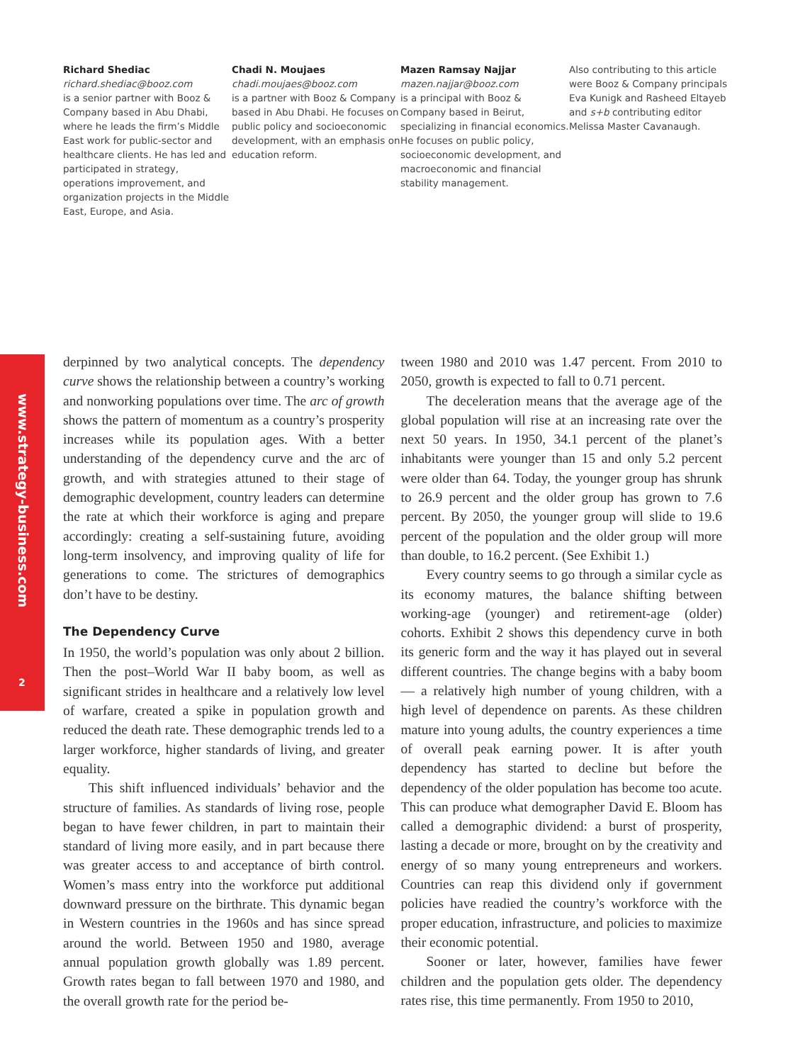Richard Shediac
richard.shediac@booz.com
is a senior partner with Booz & Company based in Abu Dhabi, where he leads the firm’s Middle East work for public-sector and healthcare clients. He has led and participated in strategy, operations improvement, and organization projects in the Middle East, Europe, and Asia.
Chadi N. Moujaes
chadi.moujaes@booz.com
is a partner with Booz & Company based in Abu Dhabi. He focuses on public policy and socioeconomic development, with an emphasis on education reform.
Mazen Ramsay Najjar
mazen.najjar@booz.com
is a principal with Booz & Company based in Beirut, specializing in financial economics. He focuses on public policy, socioeconomic development, and macroeconomic and financial stability management.
Also contributing to this article were Booz & Company principals Eva Kunigk and Rasheed Eltayeb and s+b contributing editor Melissa Master Cavanaugh.
www.strategy-business.com
2
derpinned by two analytical concepts. The dependency curve shows the relationship between a country’s working and nonworking populations over time. The arc of growth shows the pattern of momentum as a country’s prosperity increases while its population ages. With a better understanding of the dependency curve and the arc of growth, and with strategies attuned to their stage of demographic development, country leaders can determine the rate at which their workforce is aging and prepare accordingly: creating a self-sustaining future, avoiding long-term insolvency, and improving quality of life for generations to come. The strictures of demographics don’t have to be destiny.
The Dependency Curve
In 1950, the world’s population was only about 2 billion. Then the post–World War II baby boom, as well as significant strides in healthcare and a relatively low level of warfare, created a spike in population growth and reduced the death rate. These demographic trends led to a larger workforce, higher standards of living, and greater equality.
This shift influenced individuals’ behavior and the structure of families. As standards of living rose, people began to have fewer children, in part to maintain their standard of living more easily, and in part because there was greater access to and acceptance of birth control. Women’s mass entry into the workforce put additional downward pressure on the birthrate. This dynamic began in Western countries in the 1960s and has since spread around the world. Between 1950 and 1980, average annual population growth globally was 1.89 percent. Growth rates began to fall between 1970 and 1980, and the overall growth rate for the period be-
tween 1980 and 2010 was 1.47 percent. From 2010 to 2050, growth is expected to fall to 0.71 percent.
The deceleration means that the average age of the global population will rise at an increasing rate over the next 50 years. In 1950, 34.1 percent of the planet’s inhabitants were younger than 15 and only 5.2 percent were older than 64. Today, the younger group has shrunk to 26.9 percent and the older group has grown to 7.6 percent. By 2050, the younger group will slide to 19.6 percent of the population and the older group will more than double, to 16.2 percent. (See Exhibit 1.)
Every country seems to go through a similar cycle as its economy matures, the balance shifting between working-age (younger) and retirement-age (older) cohorts. Exhibit 2 shows this dependency curve in both its generic form and the way it has played out in several different countries. The change begins with a baby boom — a relatively high number of young children, with a high level of dependence on parents. As these children mature into young adults, the country experiences a time of overall peak earning power. It is after youth dependency has started to decline but before the dependency of the older population has become too acute. This can produce what demographer David E. Bloom has called a demographic dividend: a burst of prosperity, lasting a decade or more, brought on by the creativity and energy of so many young entrepreneurs and workers. Countries can reap this dividend only if government policies have readied the country’s workforce with the proper education, infrastructure, and policies to maximize their economic potential.
Sooner or later, however, families have fewer children and the population gets older. The dependency rates rise, this time permanently. From 1950 to 2010,